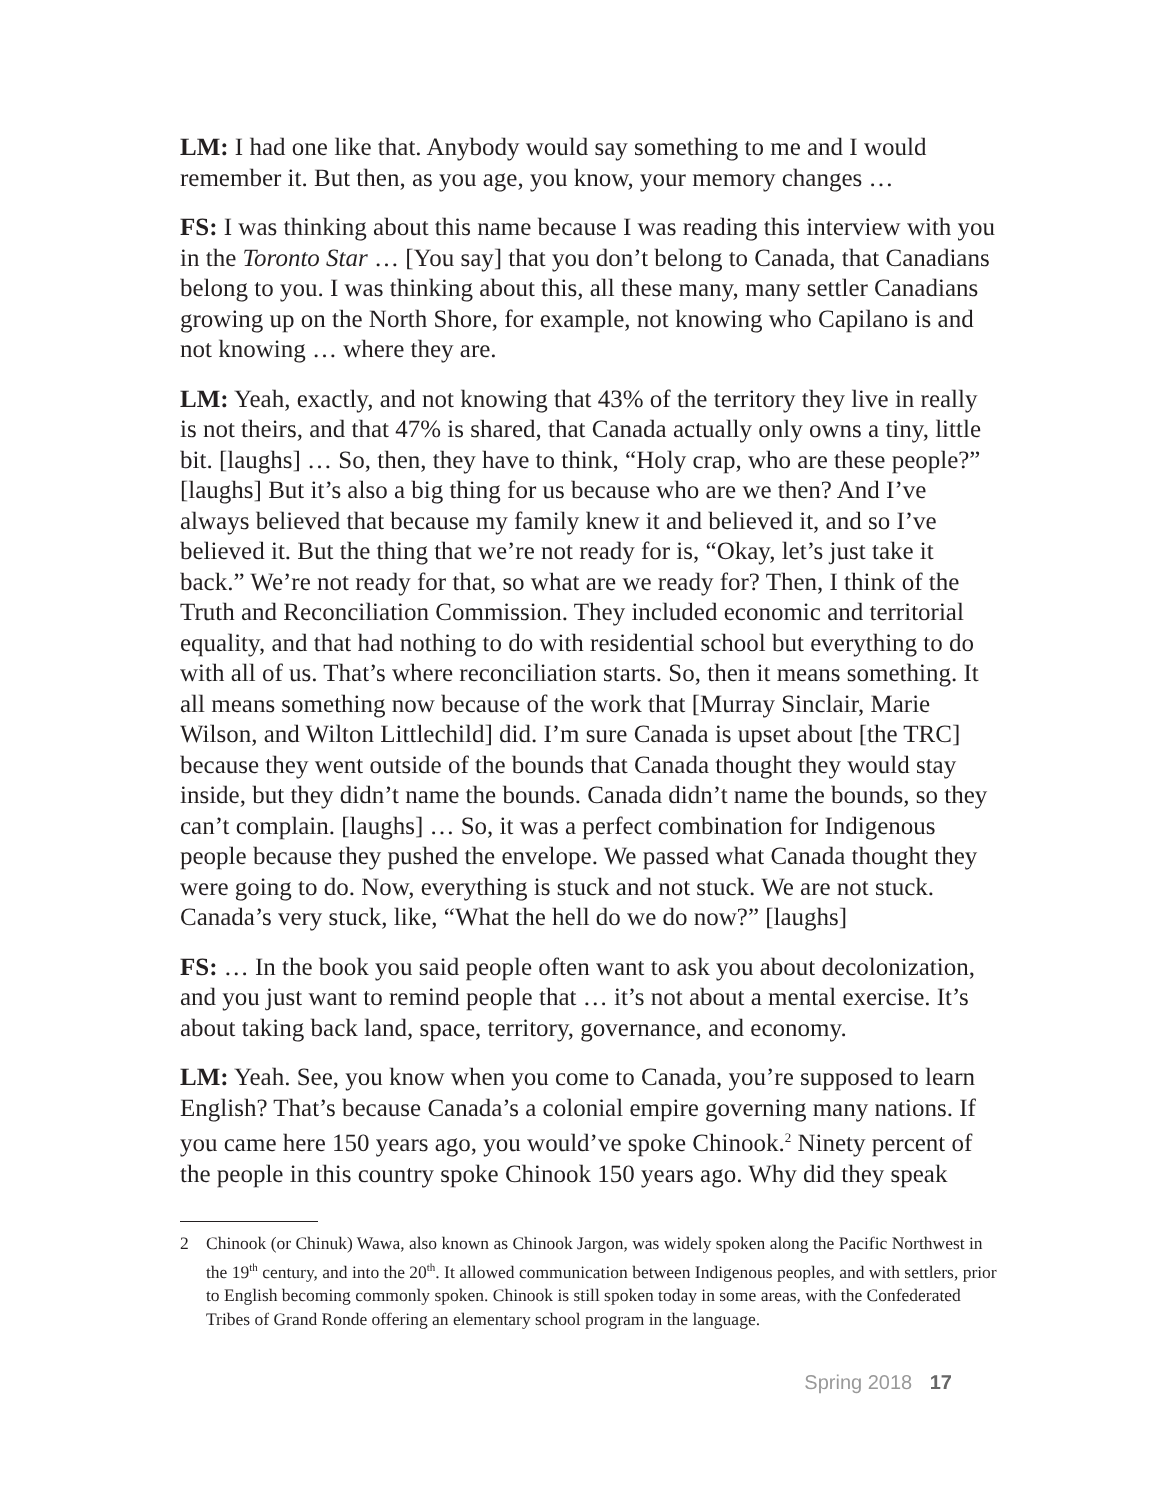LM: I had one like that. Anybody would say something to me and I would remember it. But then, as you age, you know, your memory changes …
FS: I was thinking about this name because I was reading this interview with you in the Toronto Star … [You say] that you don’t belong to Canada, that Canadians belong to you. I was thinking about this, all these many, many settler Canadians growing up on the North Shore, for example, not knowing who Capilano is and not knowing … where they are.
LM: Yeah, exactly, and not knowing that 43% of the territory they live in really is not theirs, and that 47% is shared, that Canada actually only owns a tiny, little bit. [laughs] … So, then, they have to think, “Holy crap, who are these people?” [laughs] But it’s also a big thing for us because who are we then? And I’ve always believed that because my family knew it and believed it, and so I’ve believed it. But the thing that we’re not ready for is, “Okay, let’s just take it back.” We’re not ready for that, so what are we ready for? Then, I think of the Truth and Reconciliation Commission. They included economic and territorial equality, and that had nothing to do with residential school but everything to do with all of us. That’s where reconciliation starts. So, then it means something. It all means something now because of the work that [Murray Sinclair, Marie Wilson, and Wilton Littlechild] did. I’m sure Canada is upset about [the TRC] because they went outside of the bounds that Canada thought they would stay inside, but they didn’t name the bounds. Canada didn’t name the bounds, so they can’t complain. [laughs] … So, it was a perfect combination for Indigenous people because they pushed the envelope. We passed what Canada thought they were going to do. Now, everything is stuck and not stuck. We are not stuck. Canada’s very stuck, like, “What the hell do we do now?” [laughs]
FS: … In the book you said people often want to ask you about decolonization, and you just want to remind people that … it’s not about a mental exercise. It’s about taking back land, space, territory, governance, and economy.
LM: Yeah. See, you know when you come to Canada, you’re supposed to learn English? That’s because Canada’s a colonial empire governing many nations. If you came here 150 years ago, you would’ve spoke Chinook.<sup>2</sup> Ninety percent of the people in this country spoke Chinook 150 years ago. Why did they speak
2 Chinook (or Chinuk) Wawa, also known as Chinook Jargon, was widely spoken along the Pacific Northwest in the 19<sup>th</sup> century, and into the 20<sup>th</sup>. It allowed communication between Indigenous peoples, and with settlers, prior to English becoming commonly spoken. Chinook is still spoken today in some areas, with the Confederated Tribes of Grand Ronde offering an elementary school program in the language.
Spring 2018 17